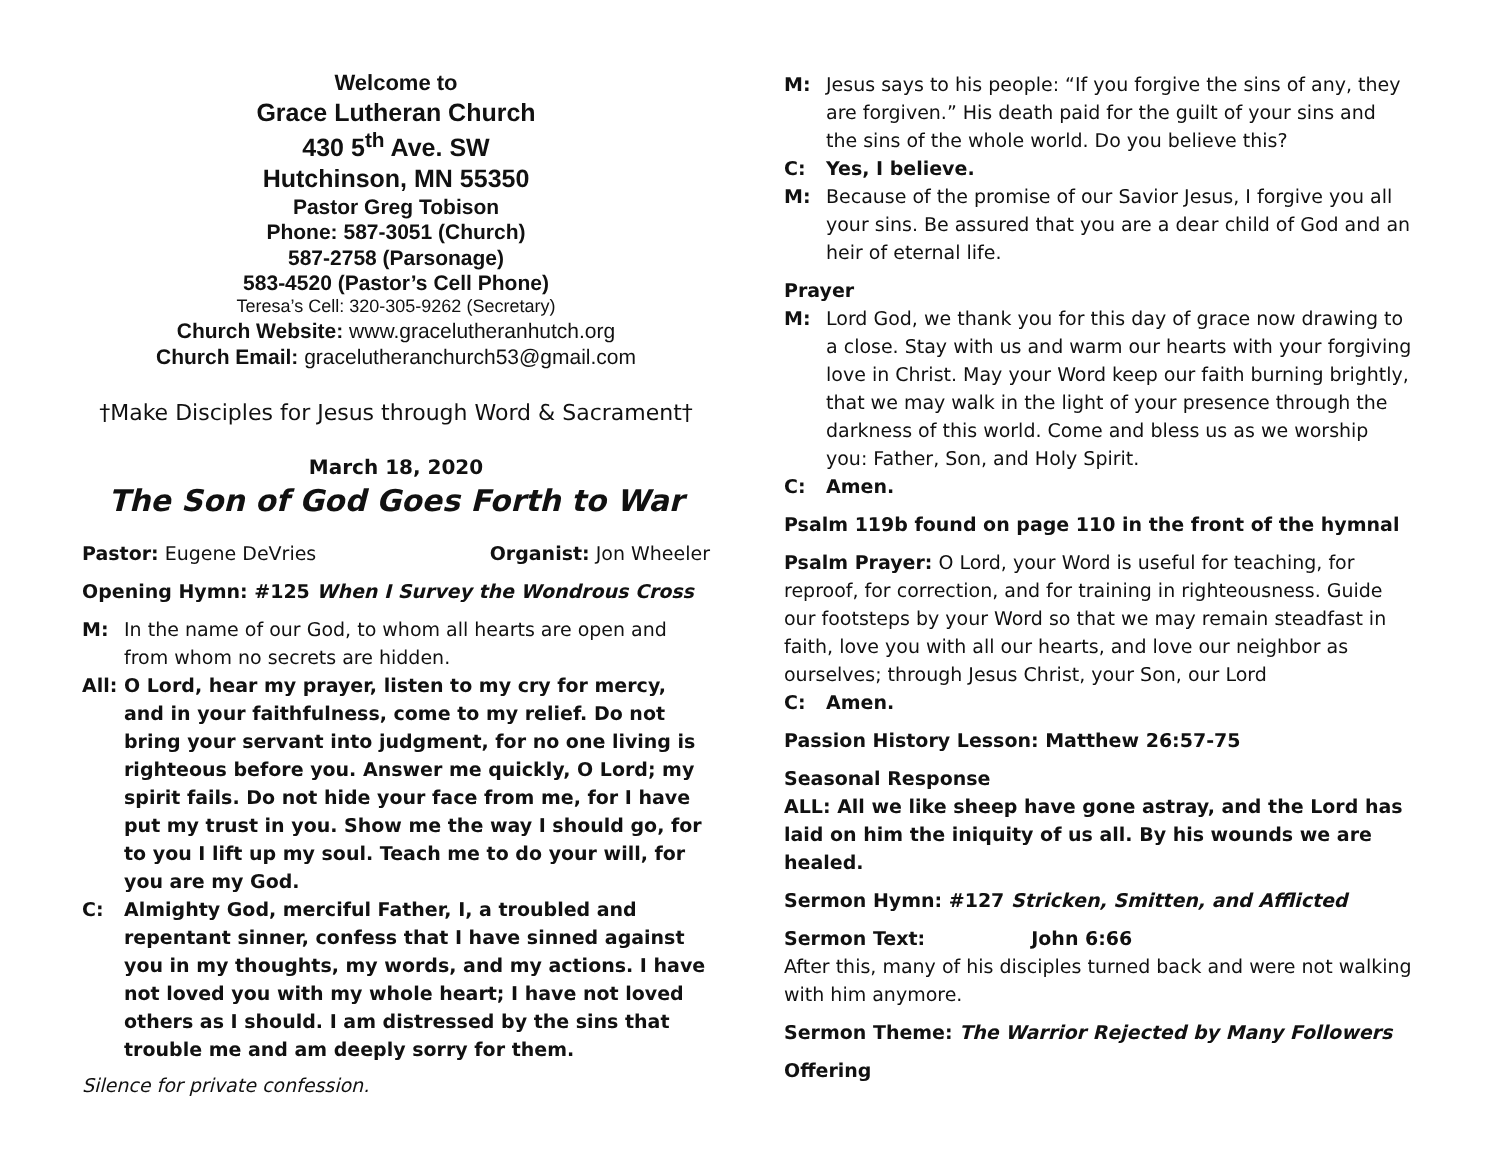Welcome to
Grace Lutheran Church
430 5<sup>th</sup> Ave. SW
Hutchinson, MN 55350
Pastor Greg Tobison
Phone: 587-3051 (Church)
587-2758 (Parsonage)
583-4520 (Pastor’s Cell Phone)
Teresa’s Cell: 320-305-9262 (Secretary)
Church Website: www.gracelutheranhutch.org
Church Email: gracelutheranchurch53@gmail.com
†Make Disciples for Jesus through Word & Sacrament†
March 18, 2020
The Son of God Goes Forth to War
Pastor: Eugene DeVries Organist: Jon Wheeler
Opening Hymn: #125 When I Survey the Wondrous Cross
M: In the name of our God, to whom all hearts are open and from whom no secrets are hidden.
All: O Lord, hear my prayer, listen to my cry for mercy, and in your faithfulness, come to my relief. Do not bring your servant into judgment, for no one living is righteous before you. Answer me quickly, O Lord; my spirit fails. Do not hide your face from me, for I have put my trust in you. Show me the way I should go, for to you I lift up my soul. Teach me to do your will, for you are my God.
C: Almighty God, merciful Father, I, a troubled and repentant sinner, confess that I have sinned against you in my thoughts, my words, and my actions. I have not loved you with my whole heart; I have not loved others as I should. I am distressed by the sins that trouble me and am deeply sorry for them.
Silence for private confession.
M: Jesus says to his people: “If you forgive the sins of any, they are forgiven.” His death paid for the guilt of your sins and the sins of the whole world. Do you believe this?
C: Yes, I believe.
M: Because of the promise of our Savior Jesus, I forgive you all your sins. Be assured that you are a dear child of God and an heir of eternal life.
Prayer
M: Lord God, we thank you for this day of grace now drawing to a close. Stay with us and warm our hearts with your forgiving love in Christ. May your Word keep our faith burning brightly, that we may walk in the light of your presence through the darkness of this world. Come and bless us as we worship you: Father, Son, and Holy Spirit.
C: Amen.
Psalm 119b found on page 110 in the front of the hymnal
Psalm Prayer: O Lord, your Word is useful for teaching, for reproof, for correction, and for training in righteousness. Guide our footsteps by your Word so that we may remain steadfast in faith, love you with all our hearts, and love our neighbor as ourselves; through Jesus Christ, your Son, our Lord
C: Amen.
Passion History Lesson: Matthew 26:57-75
Seasonal Response
ALL: All we like sheep have gone astray, and the Lord has laid on him the iniquity of us all. By his wounds we are healed.
Sermon Hymn: #127 Stricken, Smitten, and Afflicted
Sermon Text: John 6:66
After this, many of his disciples turned back and were not walking with him anymore.
Sermon Theme: The Warrior Rejected by Many Followers
Offering